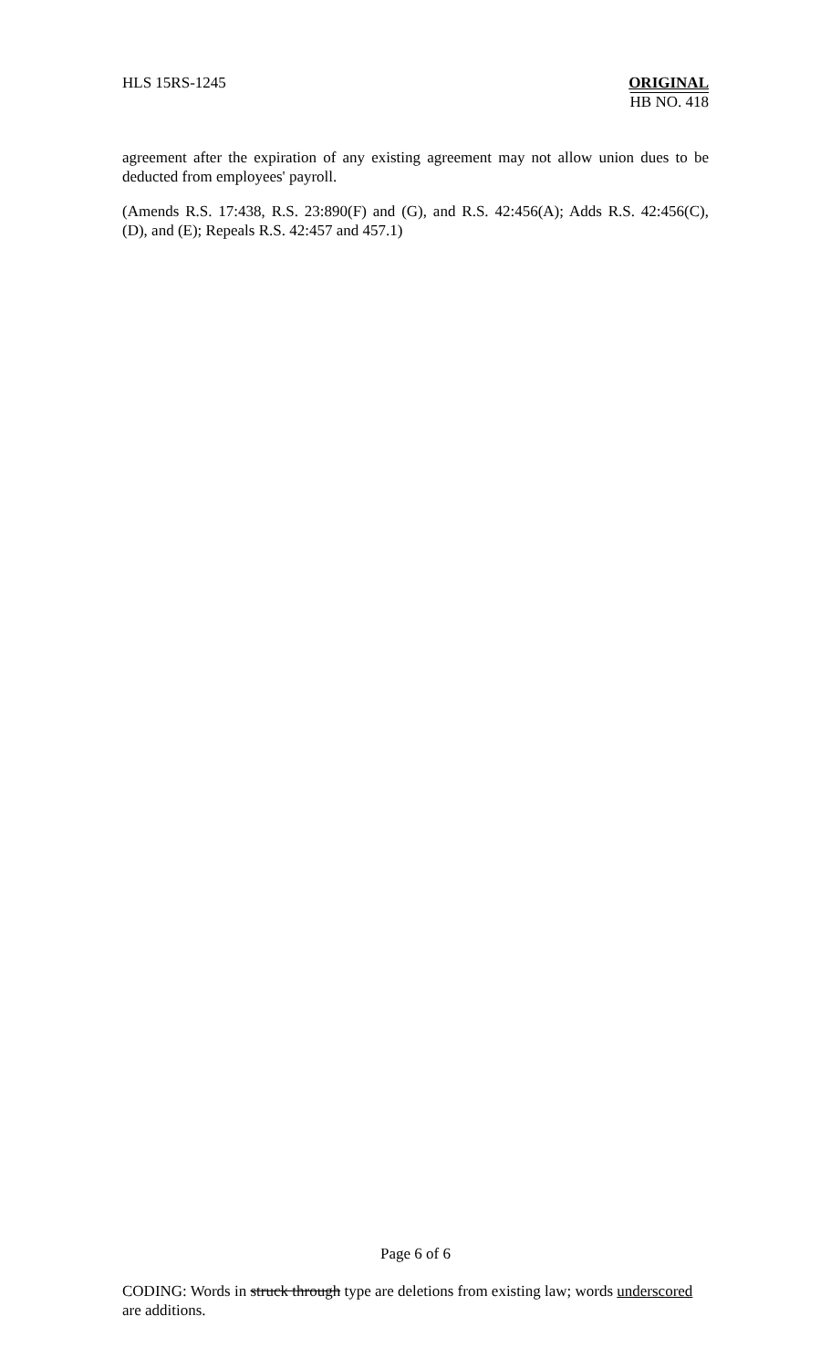HLS 15RS-1245 ORIGINAL
HB NO. 418
agreement after the expiration of any existing agreement may not allow union dues to be deducted from employees' payroll.
(Amends R.S. 17:438, R.S. 23:890(F) and (G), and R.S. 42:456(A); Adds R.S. 42:456(C), (D), and (E); Repeals R.S. 42:457 and 457.1)
Page 6 of 6
CODING: Words in struck through type are deletions from existing law; words underscored are additions.